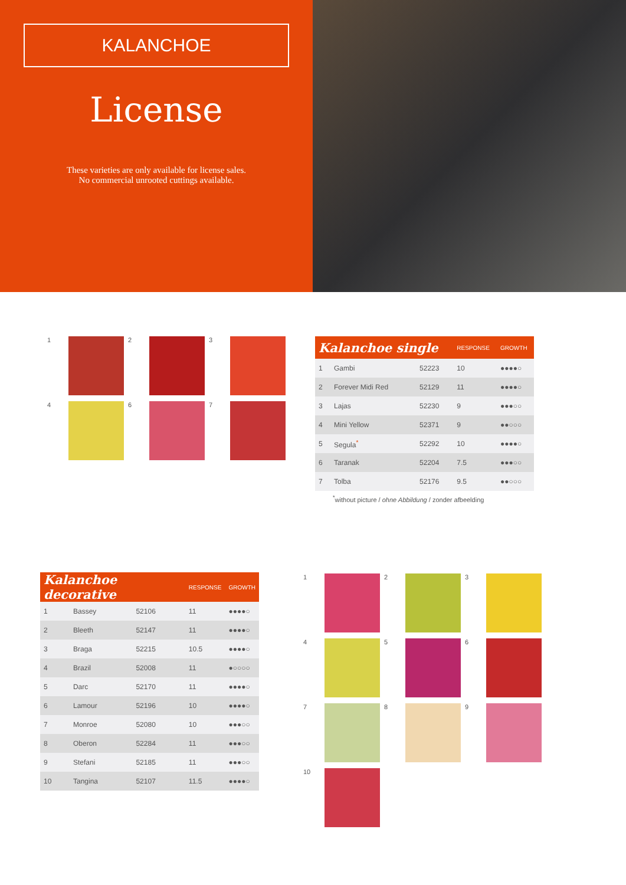KALANCHOE
License
These varieties are only available for license sales.
No commercial unrooted cuttings available.
1
2
3
4
6
7
| Kalanchoe single | | | RESPONSE | GROWTH |
| --- | --- | --- | --- | --- |
| 1 | Gambi | 52223 | 10 | ●●●●○ |
| 2 | Forever Midi Red | 52129 | 11 | ●●●●○ |
| 3 | Lajas | 52230 | 9 | ●●●○○ |
| 4 | Mini Yellow | 52371 | 9 | ●●○○○ |
| 5 | Segula<sup>*</sup> | 52292 | 10 | ●●●●○ |
| 6 | Taranak | 52204 | 7.5 | ●●●○○ |
| 7 | Tolba | 52176 | 9.5 | ●●○○○ |
<sup>*</sup> without picture / ohne Abbildung / zonder afbeelding
| Kalanchoe decorative | | | RESPONSE | GROWTH |
| --- | --- | --- | --- | --- |
| 1 | Bassey | 52106 | 11 | ●●●●○ |
| 2 | Bleeth | 52147 | 11 | ●●●●○ |
| 3 | Braga | 52215 | 10.5 | ●●●●○ |
| 4 | Brazil | 52008 | 11 | ●○○○○ |
| 5 | Darc | 52170 | 11 | ●●●●○ |
| 6 | Lamour | 52196 | 10 | ●●●●○ |
| 7 | Monroe | 52080 | 10 | ●●●○○ |
| 8 | Oberon | 52284 | 11 | ●●●○○ |
| 9 | Stefani | 52185 | 11 | ●●●○○ |
| 10 | Tangina | 52107 | 11.5 | ●●●●○ |
1
2
3
4
5
6
7
8
9
10